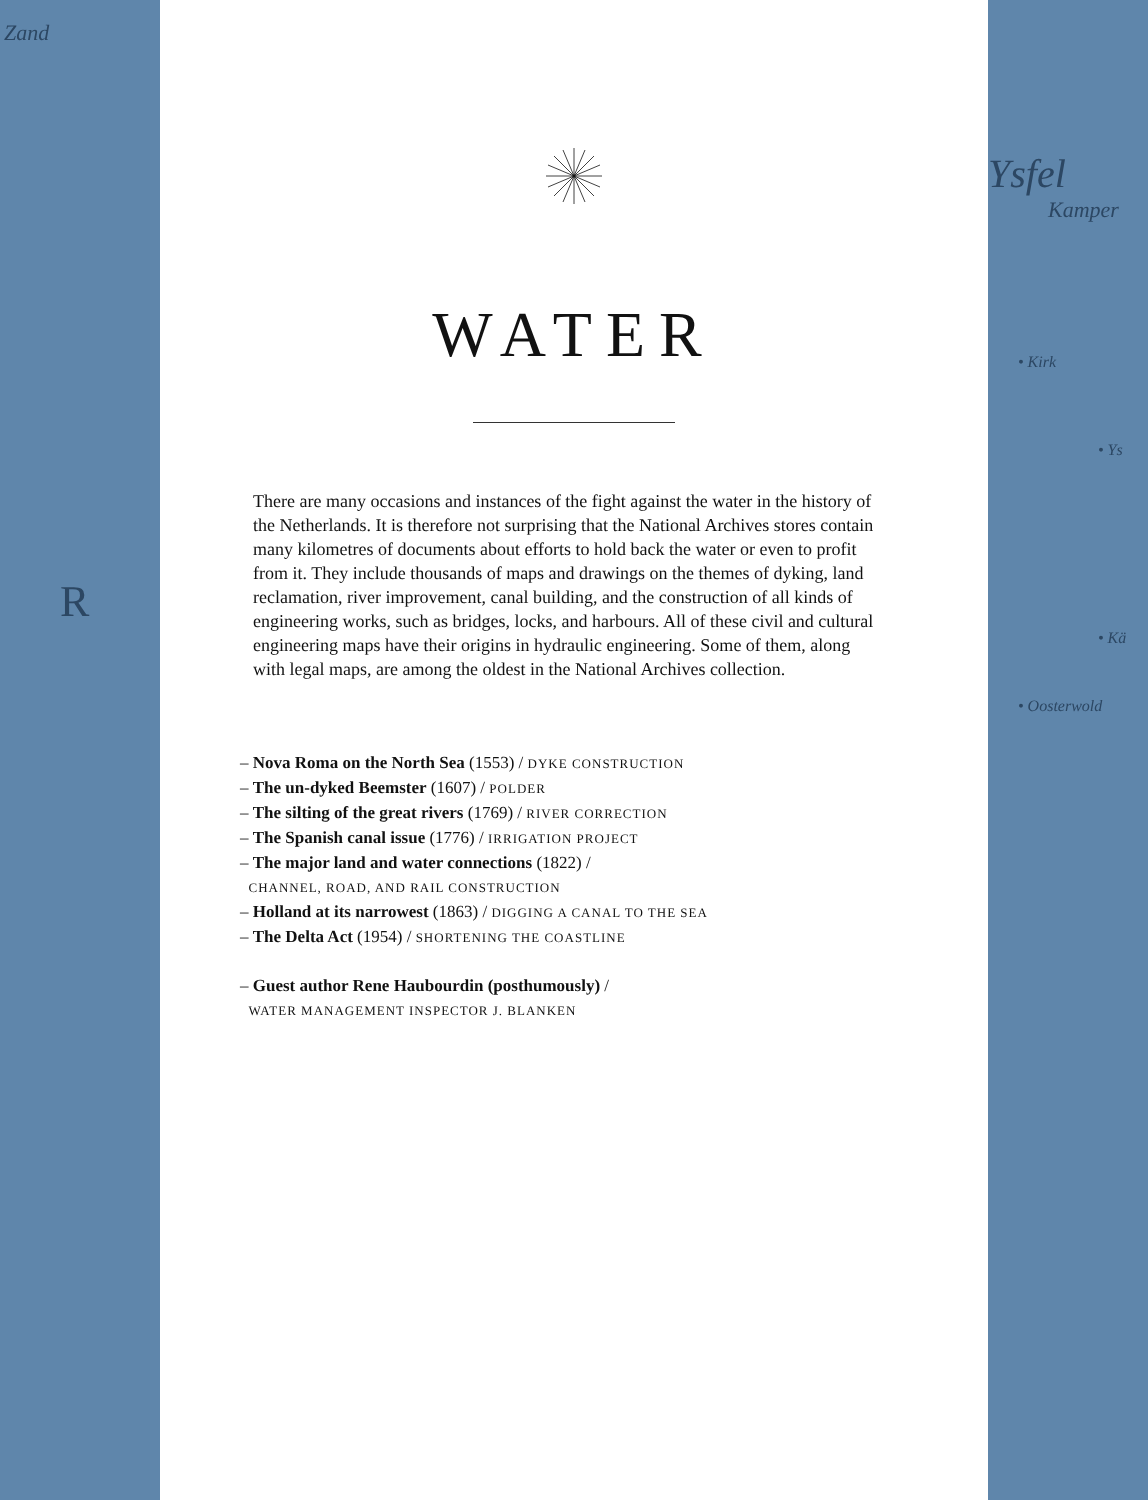Zand
R
WATER
There are many occasions and instances of the fight against the water in the history of the Netherlands. It is therefore not surprising that the National Archives stores contain many kilometres of documents about efforts to hold back the water or even to profit from it. They include thousands of maps and drawings on the themes of dyking, land reclamation, river improvement, canal building, and the construction of all kinds of engineering works, such as bridges, locks, and harbours. All of these civil and cultural engineering maps have their origins in hydraulic engineering. Some of them, along with legal maps, are among the oldest in the National Archives collection.
– Nova Roma on the North Sea (1553) / DYKE CONSTRUCTION
– The un-dyked Beemster (1607) / POLDER
– The silting of the great rivers (1769) / RIVER CORRECTION
– The Spanish canal issue (1776) / IRRIGATION PROJECT
– The major land and water connections (1822) /
CHANNEL, ROAD, AND RAIL CONSTRUCTION
– Holland at its narrowest (1863) / DIGGING A CANAL TO THE SEA
– The Delta Act (1954) / SHORTENING THE COASTLINE
– Guest author Rene Haubourdin (posthumously) /
WATER MANAGEMENT INSPECTOR J. BLANKEN
Ysfel
Kamper
• Kirk
• Ys
• Kä
• Oosterwold